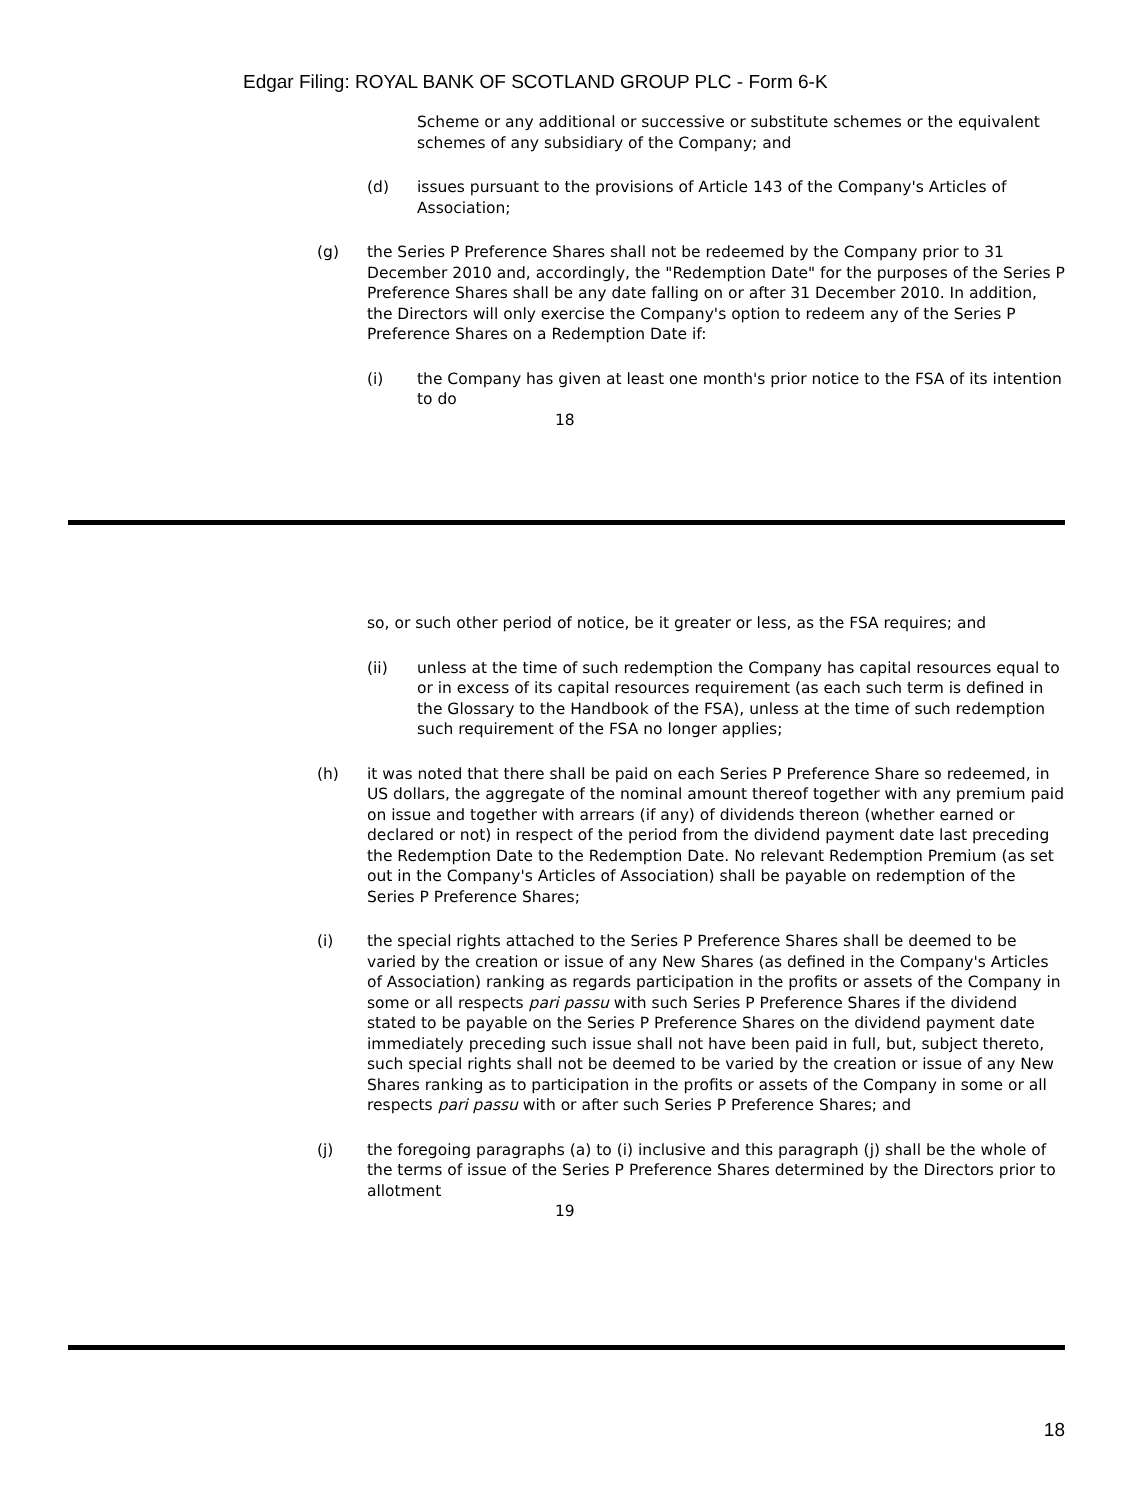Edgar Filing: ROYAL BANK OF SCOTLAND GROUP PLC - Form 6-K
Scheme or any additional or successive or substitute schemes or the equivalent schemes of any subsidiary of the Company; and
(d) issues pursuant to the provisions of Article 143 of the Company's Articles of Association;
(g) the Series P Preference Shares shall not be redeemed by the Company prior to 31 December 2010 and, accordingly, the "Redemption Date" for the purposes of the Series P Preference Shares shall be any date falling on or after 31 December 2010. In addition, the Directors will only exercise the Company's option to redeem any of the Series P Preference Shares on a Redemption Date if:
(i) the Company has given at least one month's prior notice to the FSA of its intention to do
18
so, or such other period of notice, be it greater or less, as the FSA requires; and
(ii) unless at the time of such redemption the Company has capital resources equal to or in excess of its capital resources requirement (as each such term is defined in the Glossary to the Handbook of the FSA), unless at the time of such redemption such requirement of the FSA no longer applies;
(h) it was noted that there shall be paid on each Series P Preference Share so redeemed, in US dollars, the aggregate of the nominal amount thereof together with any premium paid on issue and together with arrears (if any) of dividends thereon (whether earned or declared or not) in respect of the period from the dividend payment date last preceding the Redemption Date to the Redemption Date. No relevant Redemption Premium (as set out in the Company's Articles of Association) shall be payable on redemption of the Series P Preference Shares;
(i) the special rights attached to the Series P Preference Shares shall be deemed to be varied by the creation or issue of any New Shares (as defined in the Company's Articles of Association) ranking as regards participation in the profits or assets of the Company in some or all respects pari passu with such Series P Preference Shares if the dividend stated to be payable on the Series P Preference Shares on the dividend payment date immediately preceding such issue shall not have been paid in full, but, subject thereto, such special rights shall not be deemed to be varied by the creation or issue of any New Shares ranking as to participation in the profits or assets of the Company in some or all respects pari passu with or after such Series P Preference Shares; and
(j) the foregoing paragraphs (a) to (i) inclusive and this paragraph (j) shall be the whole of the terms of issue of the Series P Preference Shares determined by the Directors prior to allotment
19
18